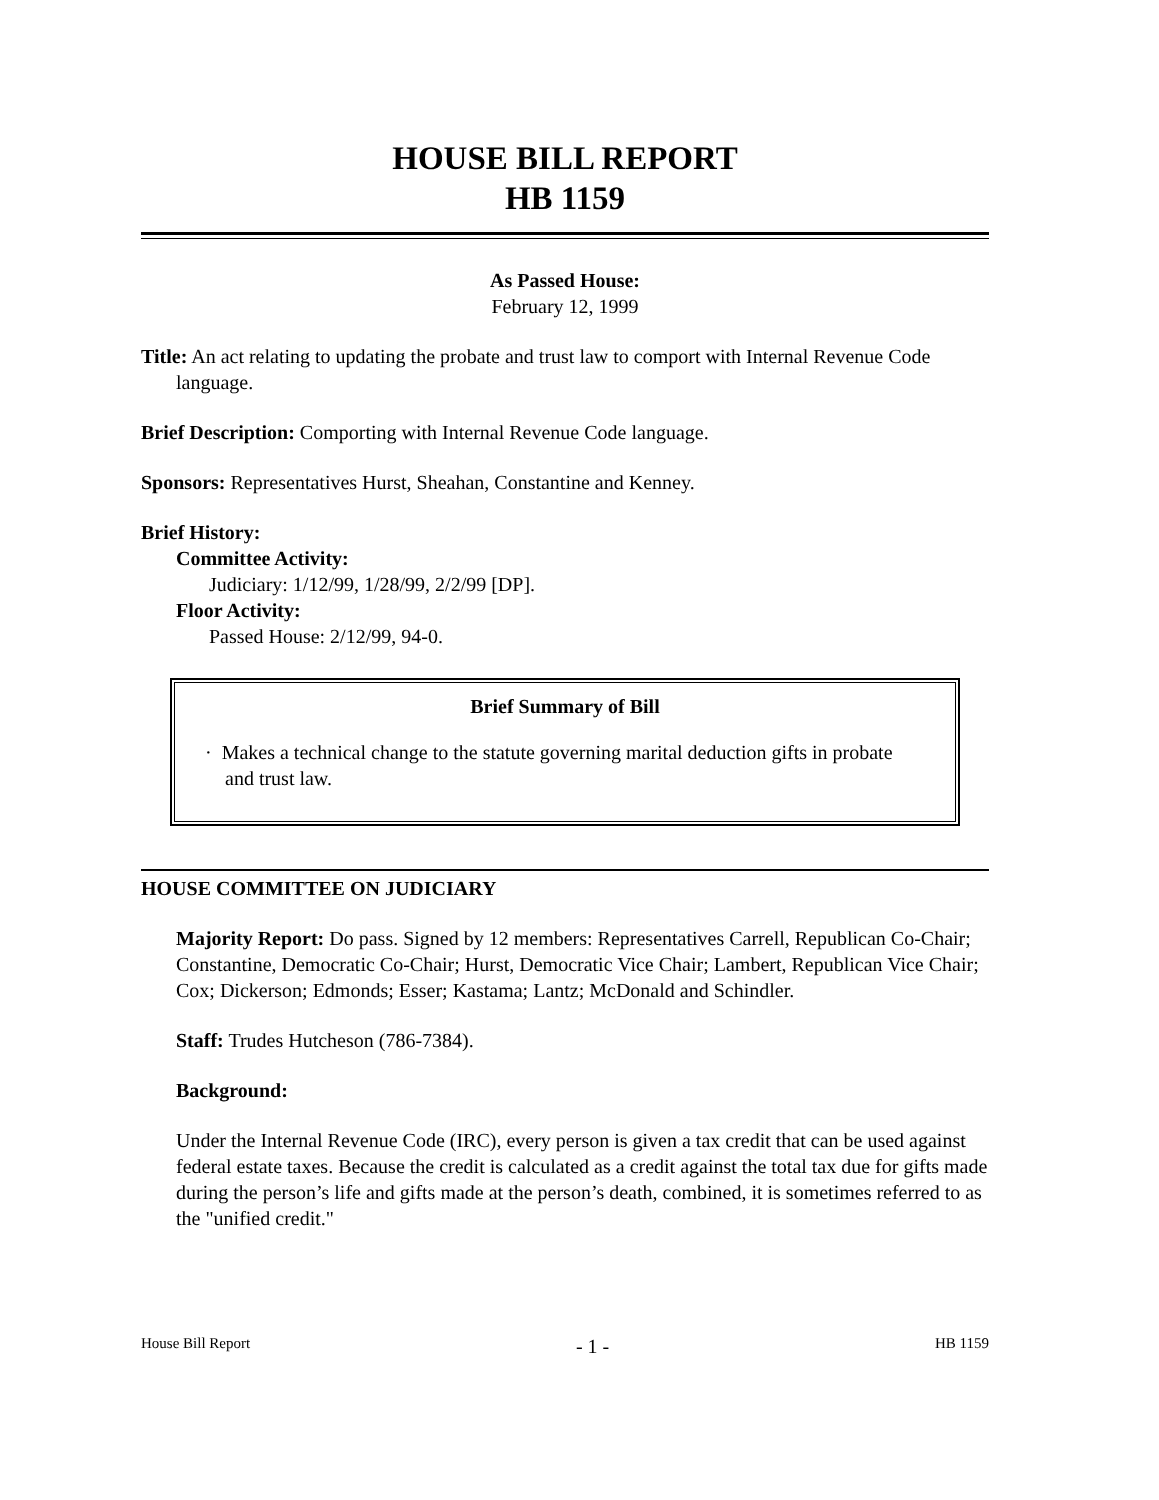HOUSE BILL REPORT
HB 1159
As Passed House:
February 12, 1999
Title: An act relating to updating the probate and trust law to comport with Internal Revenue Code language.
Brief Description: Comporting with Internal Revenue Code language.
Sponsors: Representatives Hurst, Sheahan, Constantine and Kenney.
Brief History:
Committee Activity:
Judiciary: 1/12/99, 1/28/99, 2/2/99 [DP].
Floor Activity:
Passed House: 2/12/99, 94-0.
Brief Summary of Bill
· Makes a technical change to the statute governing marital deduction gifts in probate and trust law.
HOUSE COMMITTEE ON JUDICIARY
Majority Report: Do pass. Signed by 12 members: Representatives Carrell, Republican Co-Chair; Constantine, Democratic Co-Chair; Hurst, Democratic Vice Chair; Lambert, Republican Vice Chair; Cox; Dickerson; Edmonds; Esser; Kastama; Lantz; McDonald and Schindler.
Staff: Trudes Hutcheson (786-7384).
Background:
Under the Internal Revenue Code (IRC), every person is given a tax credit that can be used against federal estate taxes. Because the credit is calculated as a credit against the total tax due for gifts made during the person’s life and gifts made at the person’s death, combined, it is sometimes referred to as the "unified credit."
House Bill Report - 1 - HB 1159